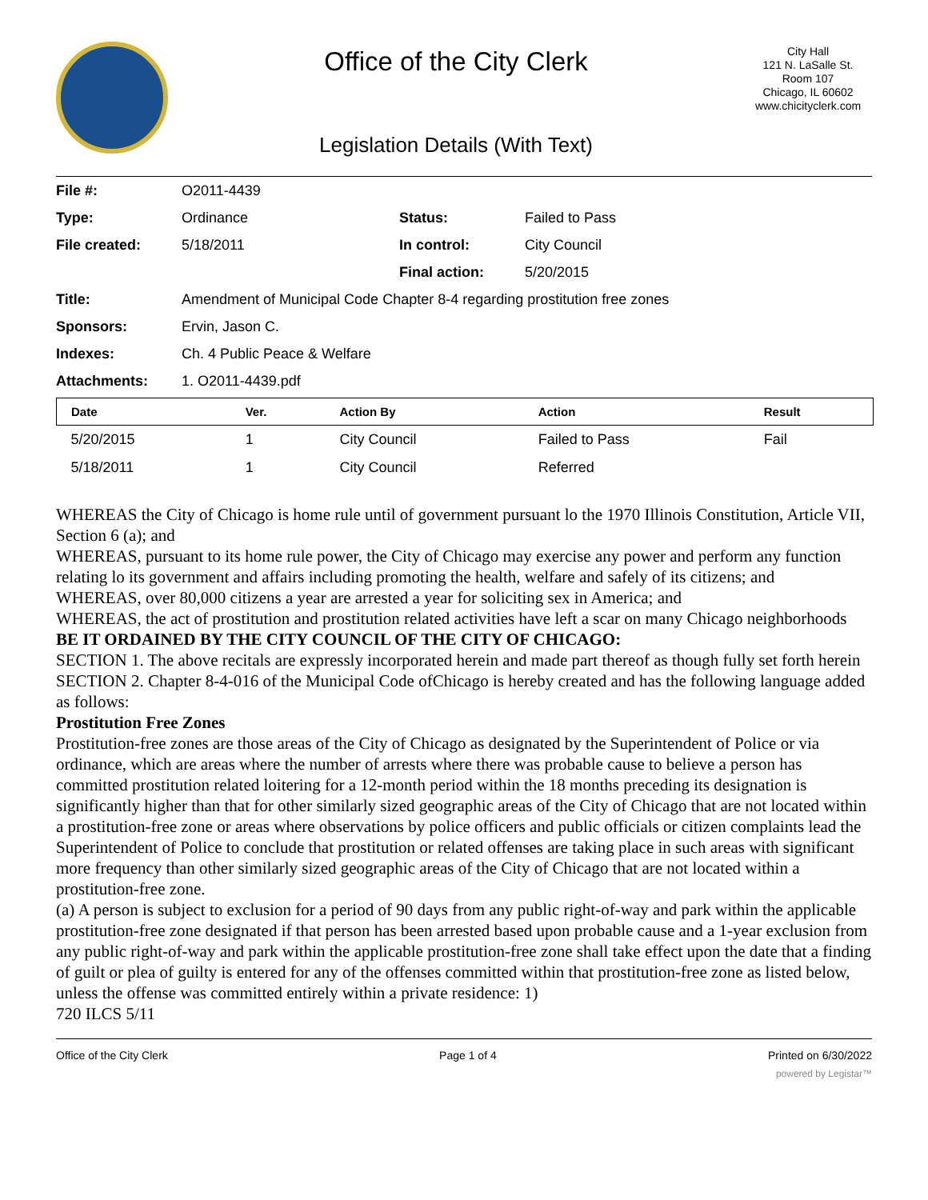Office of the City Clerk
Legislation Details (With Text)
City Hall
121 N. LaSalle St.
Room 107
Chicago, IL 60602
www.chicityclerk.com
| File #: | O2011-4439 | | |
| Type: | Ordinance | Status: | Failed to Pass |
| File created: | 5/18/2011 | In control: | City Council |
| | | Final action: | 5/20/2015 |
| Title: | Amendment of Municipal Code Chapter 8-4 regarding prostitution free zones | | |
| Sponsors: | Ervin, Jason C. | | |
| Indexes: | Ch. 4 Public Peace & Welfare | | |
| Attachments: | 1. O2011-4439.pdf | | |
| Date | Ver. | Action By | Action | Result |
| --- | --- | --- | --- | --- |
| 5/20/2015 | 1 | City Council | Failed to Pass | Fail |
| 5/18/2011 | 1 | City Council | Referred | |
WHEREAS the City of Chicago is home rule until of government pursuant lo the 1970 Illinois Constitution, Article VII, Section 6 (a); and
WHEREAS, pursuant to its home rule power, the City of Chicago may exercise any power and perform any function relating lo its government and affairs including promoting the health, welfare and safely of its citizens; and
WHEREAS, over 80,000 citizens a year are arrested a year for soliciting sex in America; and
WHEREAS, the act of prostitution and prostitution related activities have left a scar on many Chicago neighborhoods
BE IT ORDAINED BY THE CITY COUNCIL OF THE CITY OF CHICAGO:
SECTION 1. The above recitals are expressly incorporated herein and made part thereof as though fully set forth herein
SECTION 2. Chapter 8-4-016 of the Municipal Code ofChicago is hereby created and has the following language added as follows:
Prostitution Free Zones
Prostitution-free zones are those areas of the City of Chicago as designated by the Superintendent of Police or via ordinance, which are areas where the number of arrests where there was probable cause to believe a person has committed prostitution related loitering for a 12-month period within the 18 months preceding its designation is significantly higher than that for other similarly sized geographic areas of the City of Chicago that are not located within a prostitution-free zone or areas where observations by police officers and public officials or citizen complaints lead the Superintendent of Police to conclude that prostitution or related offenses are taking place in such areas with significant more frequency than other similarly sized geographic areas of the City of Chicago that are not located within a prostitution-free zone.
(a) A person is subject to exclusion for a period of 90 days from any public right-of-way and park within the applicable prostitution-free zone designated if that person has been arrested based upon probable cause and a 1-year exclusion from any public right-of-way and park within the applicable prostitution-free zone shall take effect upon the date that a finding of guilt or plea of guilty is entered for any of the offenses committed within that prostitution-free zone as listed below, unless the offense was committed entirely within a private residence: 1)
720 ILCS 5/11
Office of the City Clerk Page 1 of 4 Printed on 6/30/2022
powered by Legistar™